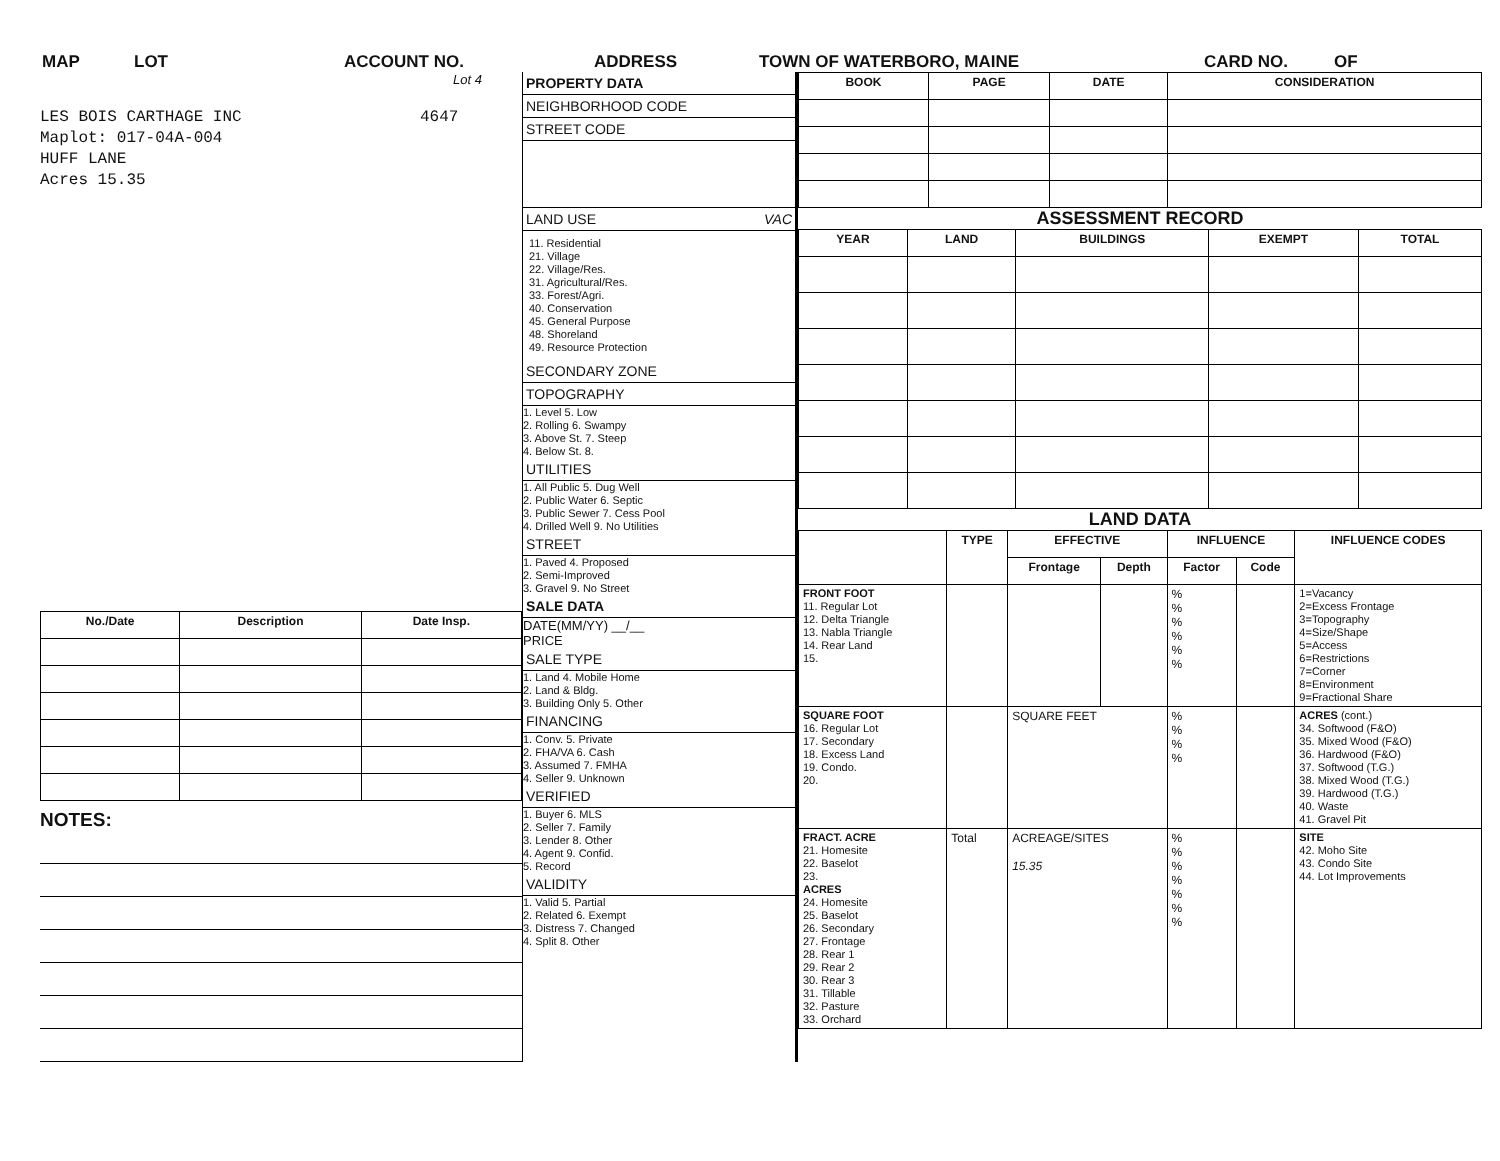MAP LOT ACCOUNT NO. ADDRESS TOWN OF WATERBORO, MAINE CARD NO. OF
Lot 4
LES BOIS CARTHAGE INC
Maplot: 017-04A-004
HUFF LANE
Acres 15.35
4647
| No./Date | Description | Date Insp. |
| --- | --- | --- |
NOTES:
PROPERTY DATA
NEIGHBORHOOD CODE
STREET CODE
LAND USE VAC
11. Residential
21. Village
22. Village/Res.
31. Agricultural/Res.
33. Forest/Agri.
40. Conservation
45. General Purpose
48. Shoreland
49. Resource Protection
SECONDARY ZONE
TOPOGRAPHY
1. Level 5. Low
2. Rolling 6. Swampy
3. Above St. 7. Steep
4. Below St. 8.
UTILITIES
1. All Public 5. Dug Well
2. Public Water 6. Septic
3. Public Sewer 7. Cess Pool
4. Drilled Well 9. No Utilities
STREET
1. Paved 4. Proposed
2. Semi-Improved
3. Gravel 9. No Street
SALE DATA
DATE(MM/YY) __/__
PRICE
SALE TYPE
1. Land 4. Mobile Home
2. Land & Bldg.
3. Building Only 5. Other
FINANCING
1. Conv. 5. Private
2. FHA/VA 6. Cash
3. Assumed 7. FMHA
4. Seller 9. Unknown
VERIFIED
1. Buyer 6. MLS
2. Seller 7. Family
3. Lender 8. Other
4. Agent 9. Confid.
5. Record
VALIDITY
1. Valid 5. Partial
2. Related 6. Exempt
3. Distress 7. Changed
4. Split 8. Other
| BOOK | PAGE | DATE | CONSIDERATION |
| --- | --- | --- | --- |
ASSESSMENT RECORD
| YEAR | LAND | BUILDINGS | EXEMPT | TOTAL |
| --- | --- | --- | --- | --- |
LAND DATA
| | TYPE | EFFECTIVE | | INFLUENCE | | INFLUENCE CODES |
| --- | --- | --- | --- | --- | --- | --- |
| | | Frontage | Depth | Factor | Code | |
| FRONT FOOT 11. Regular Lot 12. Delta Triangle 13. Nabla Triangle 14. Rear Land 15. | | | | % % % % % % | | 1=Vacancy 2=Excess Frontage 3=Topography 4=Size/Shape 5=Access 6=Restrictions 7=Corner 8=Environment 9=Fractional Share |
| SQUARE FOOT 16. Regular Lot 17. Secondary 18. Excess Land 19. Condo. 20. | | SQUARE FEET | | % % % % | | ACRES (cont.) 34. Softwood (F&O) 35. Mixed Wood (F&O) 36. Hardwood (F&O) 37. Softwood (T.G.) 38. Mixed Wood (T.G.) 39. Hardwood (T.G.) 40. Waste 41. Gravel Pit |
| FRACT. ACRE 21. Homesite 22. Baselot 23. ACRES 24. Homesite 25. Baselot 26. Secondary 27. Frontage 28. Rear 1 29. Rear 2 30. Rear 3 31. Tillable 32. Pasture 33. Orchard | Total | ACREAGE/SITES 15.35 | | % % % % % % % | | SITE 42. Moho Site 43. Condo Site 44. Lot Improvements |